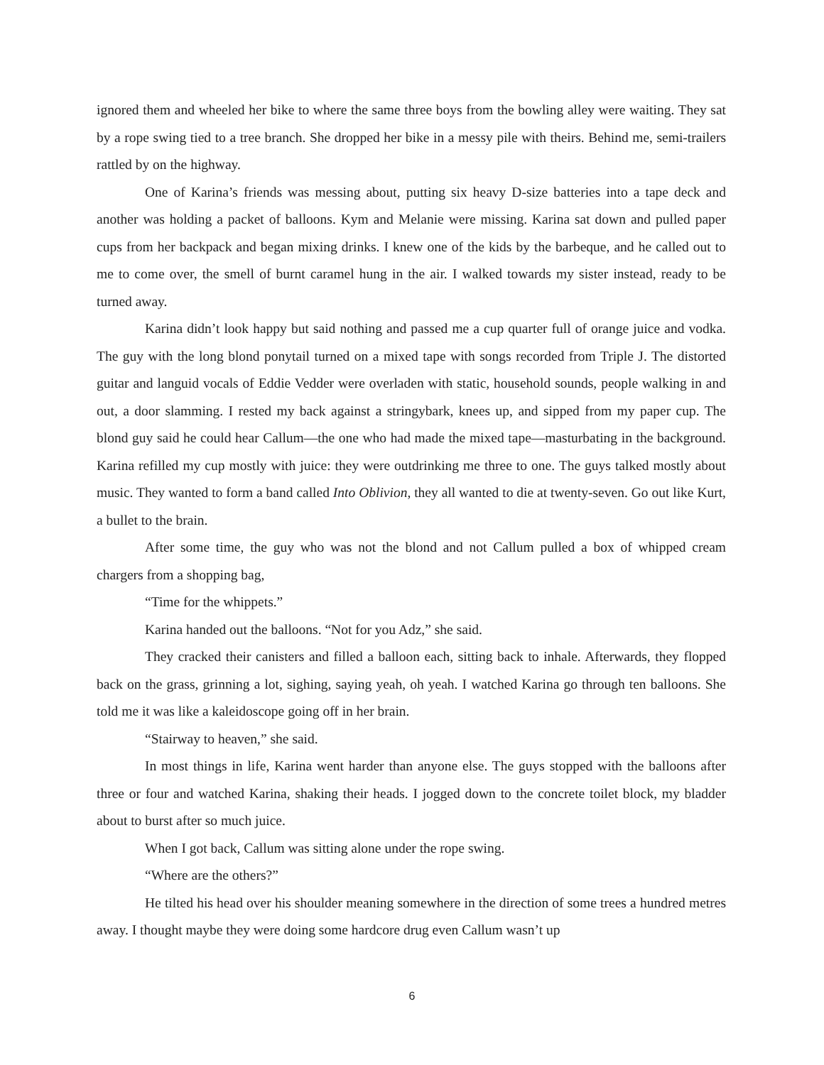ignored them and wheeled her bike to where the same three boys from the bowling alley were waiting. They sat by a rope swing tied to a tree branch. She dropped her bike in a messy pile with theirs. Behind me, semi-trailers rattled by on the highway.
One of Karina’s friends was messing about, putting six heavy D-size batteries into a tape deck and another was holding a packet of balloons. Kym and Melanie were missing. Karina sat down and pulled paper cups from her backpack and began mixing drinks. I knew one of the kids by the barbeque, and he called out to me to come over, the smell of burnt caramel hung in the air. I walked towards my sister instead, ready to be turned away.
Karina didn’t look happy but said nothing and passed me a cup quarter full of orange juice and vodka. The guy with the long blond ponytail turned on a mixed tape with songs recorded from Triple J. The distorted guitar and languid vocals of Eddie Vedder were overladen with static, household sounds, people walking in and out, a door slamming. I rested my back against a stringybark, knees up, and sipped from my paper cup. The blond guy said he could hear Callum—the one who had made the mixed tape—masturbating in the background. Karina refilled my cup mostly with juice: they were outdrinking me three to one. The guys talked mostly about music. They wanted to form a band called Into Oblivion, they all wanted to die at twenty-seven. Go out like Kurt, a bullet to the brain.
After some time, the guy who was not the blond and not Callum pulled a box of whipped cream chargers from a shopping bag,
“Time for the whippets.”
Karina handed out the balloons. “Not for you Adz,” she said.
They cracked their canisters and filled a balloon each, sitting back to inhale. Afterwards, they flopped back on the grass, grinning a lot, sighing, saying yeah, oh yeah. I watched Karina go through ten balloons. She told me it was like a kaleidoscope going off in her brain.
“Stairway to heaven,” she said.
In most things in life, Karina went harder than anyone else. The guys stopped with the balloons after three or four and watched Karina, shaking their heads. I jogged down to the concrete toilet block, my bladder about to burst after so much juice.
When I got back, Callum was sitting alone under the rope swing.
“Where are the others?”
He tilted his head over his shoulder meaning somewhere in the direction of some trees a hundred metres away. I thought maybe they were doing some hardcore drug even Callum wasn’t up
6